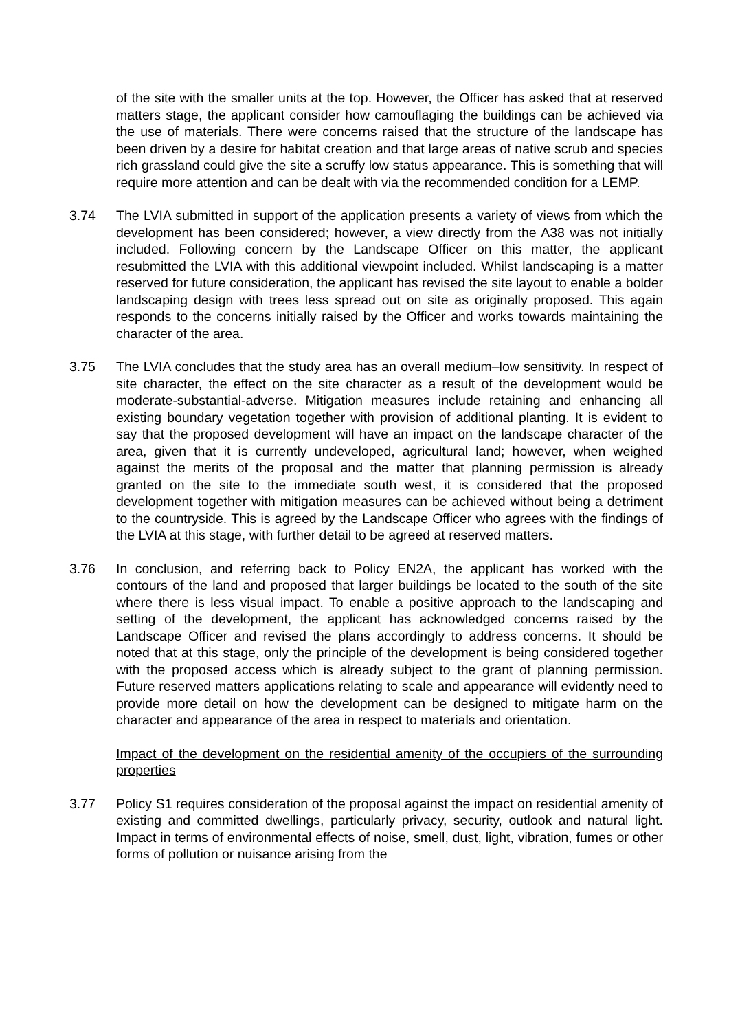of the site with the smaller units at the top. However, the Officer has asked that at reserved matters stage, the applicant consider how camouflaging the buildings can be achieved via the use of materials. There were concerns raised that the structure of the landscape has been driven by a desire for habitat creation and that large areas of native scrub and species rich grassland could give the site a scruffy low status appearance. This is something that will require more attention and can be dealt with via the recommended condition for a LEMP.
3.74 The LVIA submitted in support of the application presents a variety of views from which the development has been considered; however, a view directly from the A38 was not initially included. Following concern by the Landscape Officer on this matter, the applicant resubmitted the LVIA with this additional viewpoint included. Whilst landscaping is a matter reserved for future consideration, the applicant has revised the site layout to enable a bolder landscaping design with trees less spread out on site as originally proposed. This again responds to the concerns initially raised by the Officer and works towards maintaining the character of the area.
3.75 The LVIA concludes that the study area has an overall medium–low sensitivity. In respect of site character, the effect on the site character as a result of the development would be moderate-substantial-adverse. Mitigation measures include retaining and enhancing all existing boundary vegetation together with provision of additional planting. It is evident to say that the proposed development will have an impact on the landscape character of the area, given that it is currently undeveloped, agricultural land; however, when weighed against the merits of the proposal and the matter that planning permission is already granted on the site to the immediate south west, it is considered that the proposed development together with mitigation measures can be achieved without being a detriment to the countryside. This is agreed by the Landscape Officer who agrees with the findings of the LVIA at this stage, with further detail to be agreed at reserved matters.
3.76 In conclusion, and referring back to Policy EN2A, the applicant has worked with the contours of the land and proposed that larger buildings be located to the south of the site where there is less visual impact. To enable a positive approach to the landscaping and setting of the development, the applicant has acknowledged concerns raised by the Landscape Officer and revised the plans accordingly to address concerns. It should be noted that at this stage, only the principle of the development is being considered together with the proposed access which is already subject to the grant of planning permission. Future reserved matters applications relating to scale and appearance will evidently need to provide more detail on how the development can be designed to mitigate harm on the character and appearance of the area in respect to materials and orientation.
Impact of the development on the residential amenity of the occupiers of the surrounding properties
3.77 Policy S1 requires consideration of the proposal against the impact on residential amenity of existing and committed dwellings, particularly privacy, security, outlook and natural light. Impact in terms of environmental effects of noise, smell, dust, light, vibration, fumes or other forms of pollution or nuisance arising from the